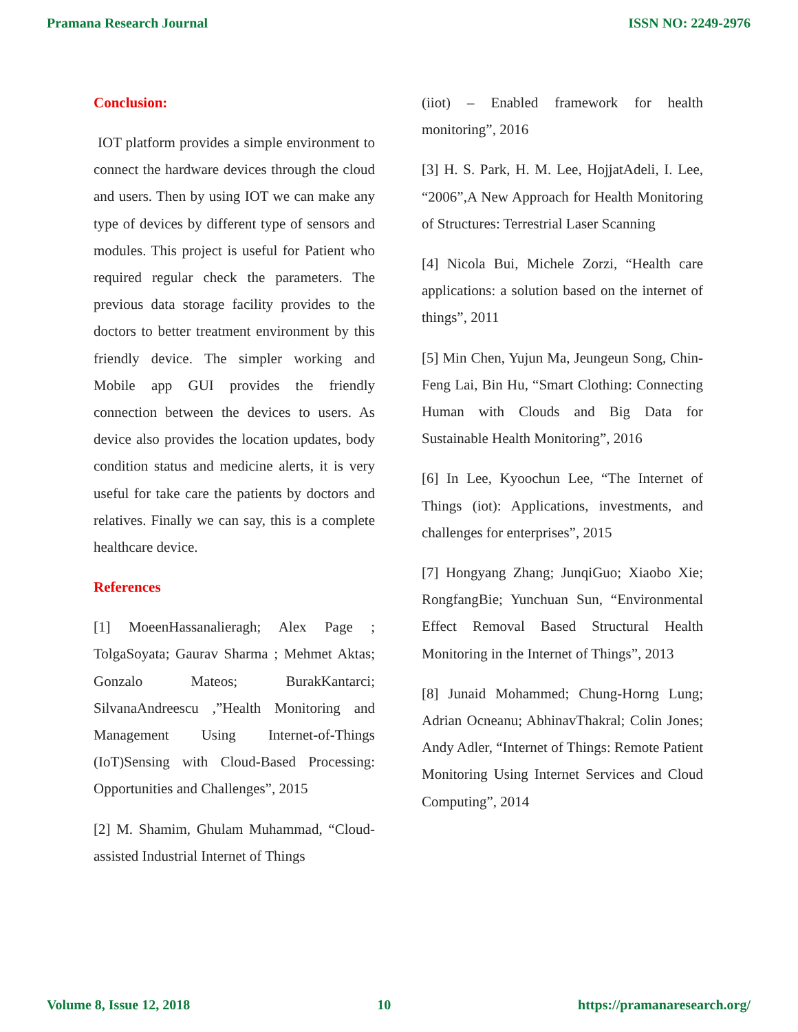Pramana Research Journal ISSN NO: 2249-2976
Conclusion:
IOT platform provides a simple environment to connect the hardware devices through the cloud and users. Then by using IOT we can make any type of devices by different type of sensors and modules. This project is useful for Patient who required regular check the parameters. The previous data storage facility provides to the doctors to better treatment environment by this friendly device. The simpler working and Mobile app GUI provides the friendly connection between the devices to users. As device also provides the location updates, body condition status and medicine alerts, it is very useful for take care the patients by doctors and relatives. Finally we can say, this is a complete healthcare device.
References
[1] MoeenHassanalieragh; Alex Page ; TolgaSoyata; Gaurav Sharma ; Mehmet Aktas; Gonzalo Mateos; BurakKantarci; SilvanaAndreescu ,”Health Monitoring and Management Using Internet-of-Things (IoT)Sensing with Cloud-Based Processing: Opportunities and Challenges”, 2015
[2] M. Shamim, Ghulam Muhammad, “Cloud-assisted Industrial Internet of Things
(iiot) – Enabled framework for health monitoring”, 2016
[3] H. S. Park, H. M. Lee, HojjatAdeli, I. Lee, “2006”,A New Approach for Health Monitoring of Structures: Terrestrial Laser Scanning
[4] Nicola Bui, Michele Zorzi, “Health care applications: a solution based on the internet of things”, 2011
[5] Min Chen, Yujun Ma, Jeungeun Song, Chin-Feng Lai, Bin Hu, “Smart Clothing: Connecting Human with Clouds and Big Data for Sustainable Health Monitoring”, 2016
[6] In Lee, Kyoochun Lee, “The Internet of Things (iot): Applications, investments, and challenges for enterprises”, 2015
[7] Hongyang Zhang; JunqiGuo; Xiaobo Xie; RongfangBie; Yunchuan Sun, “Environmental Effect Removal Based Structural Health Monitoring in the Internet of Things”, 2013
[8] Junaid Mohammed; Chung-Horng Lung; Adrian Ocneanu; AbhinavThakral; Colin Jones; Andy Adler, “Internet of Things: Remote Patient Monitoring Using Internet Services and Cloud Computing”, 2014
Volume 8, Issue 12, 2018 10 https://pramanaresearch.org/